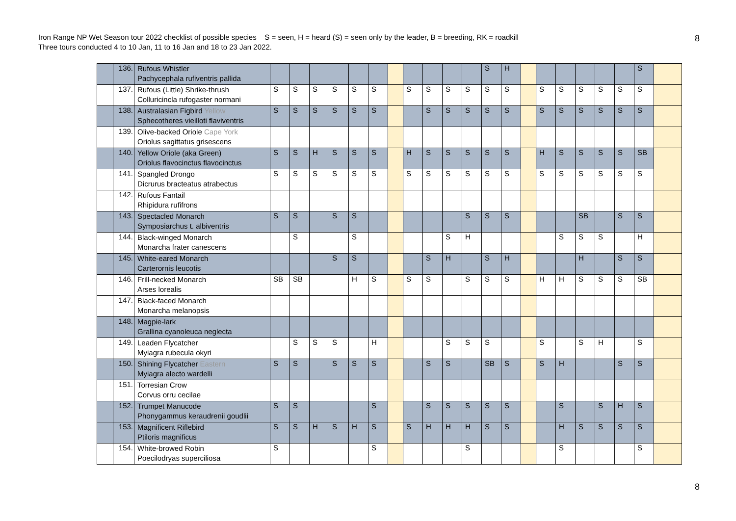Iron Range NP Wet Season tour 2022 checklist of possible species S = seen, H = heard (S) = seen only by the leader, B = breeding, RK = roadkill
Three tours conducted 4 to 10 Jan, 11 to 16 Jan and 18 to 23 Jan 2022.
8
| | 136. | Rufous Whistler Pachycephala rufiventris pallida | | | | | | | | | | | | S | H | | | | | | | S | |
| | 137. | Rufous (Little) Shrike-thrush Colluricincla rufogaster normani | S | S | S | S | S | S | | S | S | S | S | S | S | | S | S | S | S | S | S | |
| | 138. | Australasian Figbird Yellow Sphecotheres vieilloti flaviventris | S | S | S | S | S | S | | | S | S | S | S | S | | S | S | S | S | S | S | |
| | 139. | Olive-backed Oriole Cape York Oriolus sagittatus grisescens | | | | | | | | | | | | | | | | | | | | | |
| | 140. | Yellow Oriole (aka Green) Oriolus flavocinctus flavocinctus | S | S | H | S | S | S | | H | S | S | S | S | S | | H | S | S | S | S | SB | |
| | 141. | Spangled Drongo Dicrurus bracteatus atrabectus | S | S | S | S | S | S | | S | S | S | S | S | S | | S | S | S | S | S | S | |
| | 142. | Rufous Fantail Rhipidura rufifrons | | | | | | | | | | | | | | | | | | | | | |
| | 143. | Spectacled Monarch Symposiarchus t. albiventris | S | S | | S | S | | | | | | S | S | S | | | | SB | | S | S | |
| | 144. | Black-winged Monarch Monarcha frater canescens | | S | | | S | | | | | S | H | | | | | S | S | S | | H | |
| | 145. | White-eared Monarch Carterornis leucotis | | | | S | S | | | | S | H | | S | H | | | | H | | S | S | |
| | 146. | Frill-necked Monarch Arses lorealis | SB | SB | | | H | S | | S | S | | S | S | S | | H | H | S | S | S | SB | |
| | 147. | Black-faced Monarch Monarcha melanopsis | | | | | | | | | | | | | | | | | | | | | |
| | 148. | Magpie-lark Grallina cyanoleuca neglecta | | | | | | | | | | | | | | | | | | | | | |
| | 149. | Leaden Flycatcher Myiagra rubecula okyri | | S | S | S | | H | | | | S | S | S | | | S | | S | H | | S | |
| | 150. | Shining Flycatcher Eastern Myiagra alecto wardelli | S | S | | S | S | S | | | S | S | | SB | S | | S | H | | | S | S | |
| | 151. | Torresian Crow Corvus orru cecilae | | | | | | | | | | | | | | | | | | | | | |
| | 152. | Trumpet Manucode Phonygammus keraudrenii goudlii | S | S | | | | S | | | S | S | S | S | S | | | S | | S | H | S | |
| | 153. | Magnificent Riflebird Ptiloris magnificus | S | S | H | S | H | S | | S | H | H | H | S | S | | | H | S | S | S | S | |
| | 154. | White-browed Robin Poecilodryas superciliosa | S | | | | | S | | | | | S | | | | | S | | | | S | |
8